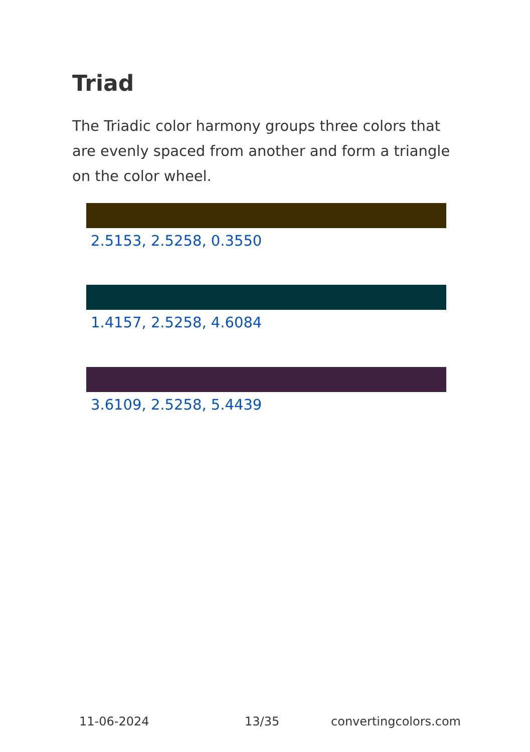Triad
The Triadic color harmony groups three colors that are evenly spaced from another and form a triangle on the color wheel.
2.5153, 2.5258, 0.3550
1.4157, 2.5258, 4.6084
3.6109, 2.5258, 5.4439
11-06-2024 13/35 convertingcolors.com